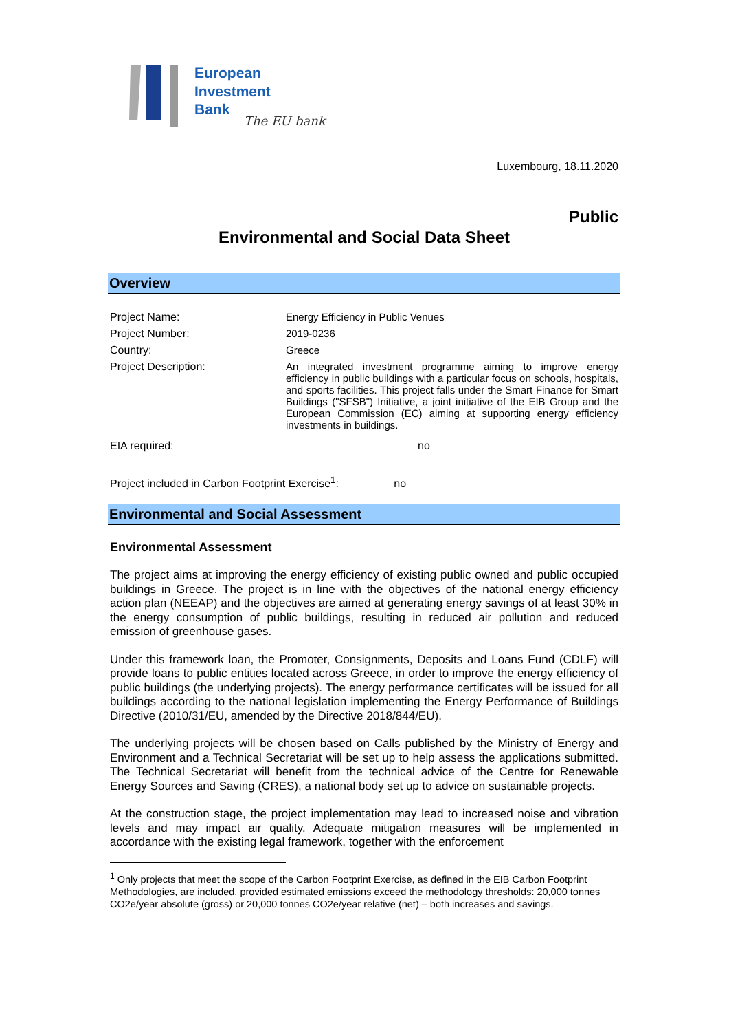European
Investment
Bank
The EU bank
Luxembourg, 18.11.2020
Public
Environmental and Social Data Sheet
Overview
| Project Name: | Energy Efficiency in Public Venues |
| Project Number: | 2019-0236 |
| Country: | Greece |
| Project Description: | An integrated investment programme aiming to improve energy efficiency in public buildings with a particular focus on schools, hospitals, and sports facilities. This project falls under the Smart Finance for Smart Buildings ("SFSB") Initiative, a joint initiative of the EIB Group and the European Commission (EC) aiming at supporting energy efficiency investments in buildings. |
| EIA required: | no |
| Project included in Carbon Footprint Exercise<sup>1</sup>: no | |
Environmental and Social Assessment
Environmental Assessment
The project aims at improving the energy efficiency of existing public owned and public occupied buildings in Greece. The project is in line with the objectives of the national energy efficiency action plan (NEEAP) and the objectives are aimed at generating energy savings of at least 30% in the energy consumption of public buildings, resulting in reduced air pollution and reduced emission of greenhouse gases.
Under this framework loan, the Promoter, Consignments, Deposits and Loans Fund (CDLF) will provide loans to public entities located across Greece, in order to improve the energy efficiency of public buildings (the underlying projects). The energy performance certificates will be issued for all buildings according to the national legislation implementing the Energy Performance of Buildings Directive (2010/31/EU, amended by the Directive 2018/844/EU).
The underlying projects will be chosen based on Calls published by the Ministry of Energy and Environment and a Technical Secretariat will be set up to help assess the applications submitted. The Technical Secretariat will benefit from the technical advice of the Centre for Renewable Energy Sources and Saving (CRES), a national body set up to advice on sustainable projects.
At the construction stage, the project implementation may lead to increased noise and vibration levels and may impact air quality. Adequate mitigation measures will be implemented in accordance with the existing legal framework, together with the enforcement
<sup>1</sup> Only projects that meet the scope of the Carbon Footprint Exercise, as defined in the EIB Carbon Footprint Methodologies, are included, provided estimated emissions exceed the methodology thresholds: 20,000 tonnes CO2e/year absolute (gross) or 20,000 tonnes CO2e/year relative (net) – both increases and savings.